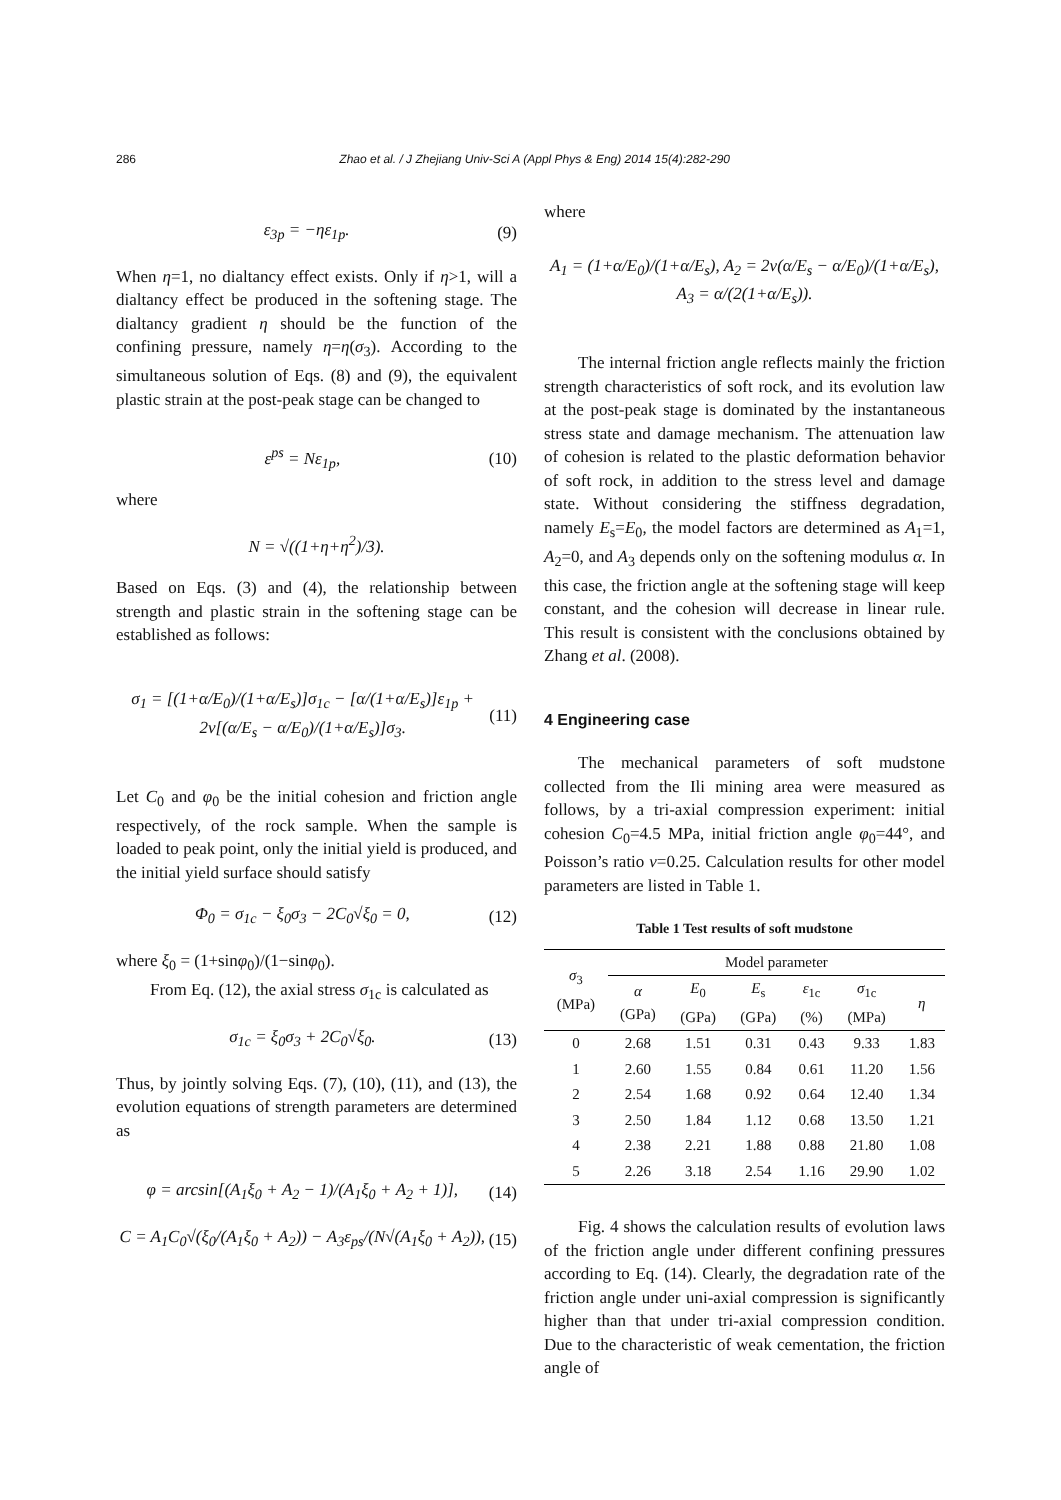286 Zhao et al. / J Zhejiang Univ-Sci A (Appl Phys & Eng) 2014 15(4):282-290
ε<sub>3p</sub> = −ηε<sub>1p</sub>. (9)
When η=1, no dialtancy effect exists. Only if η>1, will a dialtancy effect be produced in the softening stage. The dialtancy gradient η should be the function of the confining pressure, namely η=η(σ<sub>3</sub>). According to the simultaneous solution of Eqs. (8) and (9), the equivalent plastic strain at the post-peak stage can be changed to
ε<sup>ps</sup> = Nε<sub>1p</sub>, (10)
where
N = √((1+η+η<sup>2</sup>)/3).
Based on Eqs. (3) and (4), the relationship between strength and plastic strain in the softening stage can be established as follows:
σ<sub>1</sub> = [(1+α/E<sub>0</sub>)/(1+α/E<sub>s</sub>)]σ<sub>1c</sub> − [α/(1+α/E<sub>s</sub>)]ε<sub>1p</sub> + 2ν[(α/E<sub>s</sub> − α/E<sub>0</sub>)/(1+α/E<sub>s</sub>)]σ<sub>3</sub>. (11)
Let C<sub>0</sub> and φ<sub>0</sub> be the initial cohesion and friction angle respectively, of the rock sample. When the sample is loaded to peak point, only the initial yield is produced, and the initial yield surface should satisfy
Φ<sub>0</sub> = σ<sub>1c</sub> − ξ<sub>0</sub>σ<sub>3</sub> − 2C<sub>0</sub>√ξ<sub>0</sub> = 0, (12)
where ξ<sub>0</sub> = (1+sinφ<sub>0</sub>)/(1−sinφ<sub>0</sub>).
From Eq. (12), the axial stress σ<sub>1c</sub> is calculated as
σ<sub>1c</sub> = ξ<sub>0</sub>σ<sub>3</sub> + 2C<sub>0</sub>√ξ<sub>0</sub>. (13)
Thus, by jointly solving Eqs. (7), (10), (11), and (13), the evolution equations of strength parameters are determined as
φ = arcsin[(A<sub>1</sub>ξ<sub>0</sub> + A<sub>2</sub> − 1)/(A<sub>1</sub>ξ<sub>0</sub> + A<sub>2</sub> + 1)], (14)
C = A<sub>1</sub>C<sub>0</sub>√(ξ<sub>0</sub>/(A<sub>1</sub>ξ<sub>0</sub> + A<sub>2</sub>)) − A<sub>3</sub>ε<sub>ps</sub>/(N√(A<sub>1</sub>ξ<sub>0</sub> + A<sub>2</sub>)), (15)
where
A<sub>1</sub> = (1+α/E<sub>0</sub>)/(1+α/E<sub>s</sub>), A<sub>2</sub> = 2ν(α/E<sub>s</sub> − α/E<sub>0</sub>)/(1+α/E<sub>s</sub>), A<sub>3</sub> = α/(2(1+α/E<sub>s</sub>)).
The internal friction angle reflects mainly the friction strength characteristics of soft rock, and its evolution law at the post-peak stage is dominated by the instantaneous stress state and damage mechanism. The attenuation law of cohesion is related to the plastic deformation behavior of soft rock, in addition to the stress level and damage state. Without considering the stiffness degradation, namely E<sub>s</sub>=E<sub>0</sub>, the model factors are determined as A<sub>1</sub>=1, A<sub>2</sub>=0, and A<sub>3</sub> depends only on the softening modulus α. In this case, the friction angle at the softening stage will keep constant, and the cohesion will decrease in linear rule. This result is consistent with the conclusions obtained by Zhang et al. (2008).
4 Engineering case
The mechanical parameters of soft mudstone collected from the Ili mining area were measured as follows, by a tri-axial compression experiment: initial cohesion C<sub>0</sub>=4.5 MPa, initial friction angle φ<sub>0</sub>=44°, and Poisson’s ratio ν=0.25. Calculation results for other model parameters are listed in Table 1.
Table 1 Test results of soft mudstone
| σ<sub>3</sub> (MPa) | Model parameter | | | | | |
| --- | --- | --- | --- | --- | --- | --- |
| | α (GPa) | E<sub>0</sub> (GPa) | E<sub>s</sub> (GPa) | ε<sub>1c</sub> (%) | σ<sub>1c</sub> (MPa) | η |
| 0 | 2.68 | 1.51 | 0.31 | 0.43 | 9.33 | 1.83 |
| 1 | 2.60 | 1.55 | 0.84 | 0.61 | 11.20 | 1.56 |
| 2 | 2.54 | 1.68 | 0.92 | 0.64 | 12.40 | 1.34 |
| 3 | 2.50 | 1.84 | 1.12 | 0.68 | 13.50 | 1.21 |
| 4 | 2.38 | 2.21 | 1.88 | 0.88 | 21.80 | 1.08 |
| 5 | 2.26 | 3.18 | 2.54 | 1.16 | 29.90 | 1.02 |
Fig. 4 shows the calculation results of evolution laws of the friction angle under different confining pressures according to Eq. (14). Clearly, the degradation rate of the friction angle under uni-axial compression is significantly higher than that under tri-axial compression condition. Due to the characteristic of weak cementation, the friction angle of